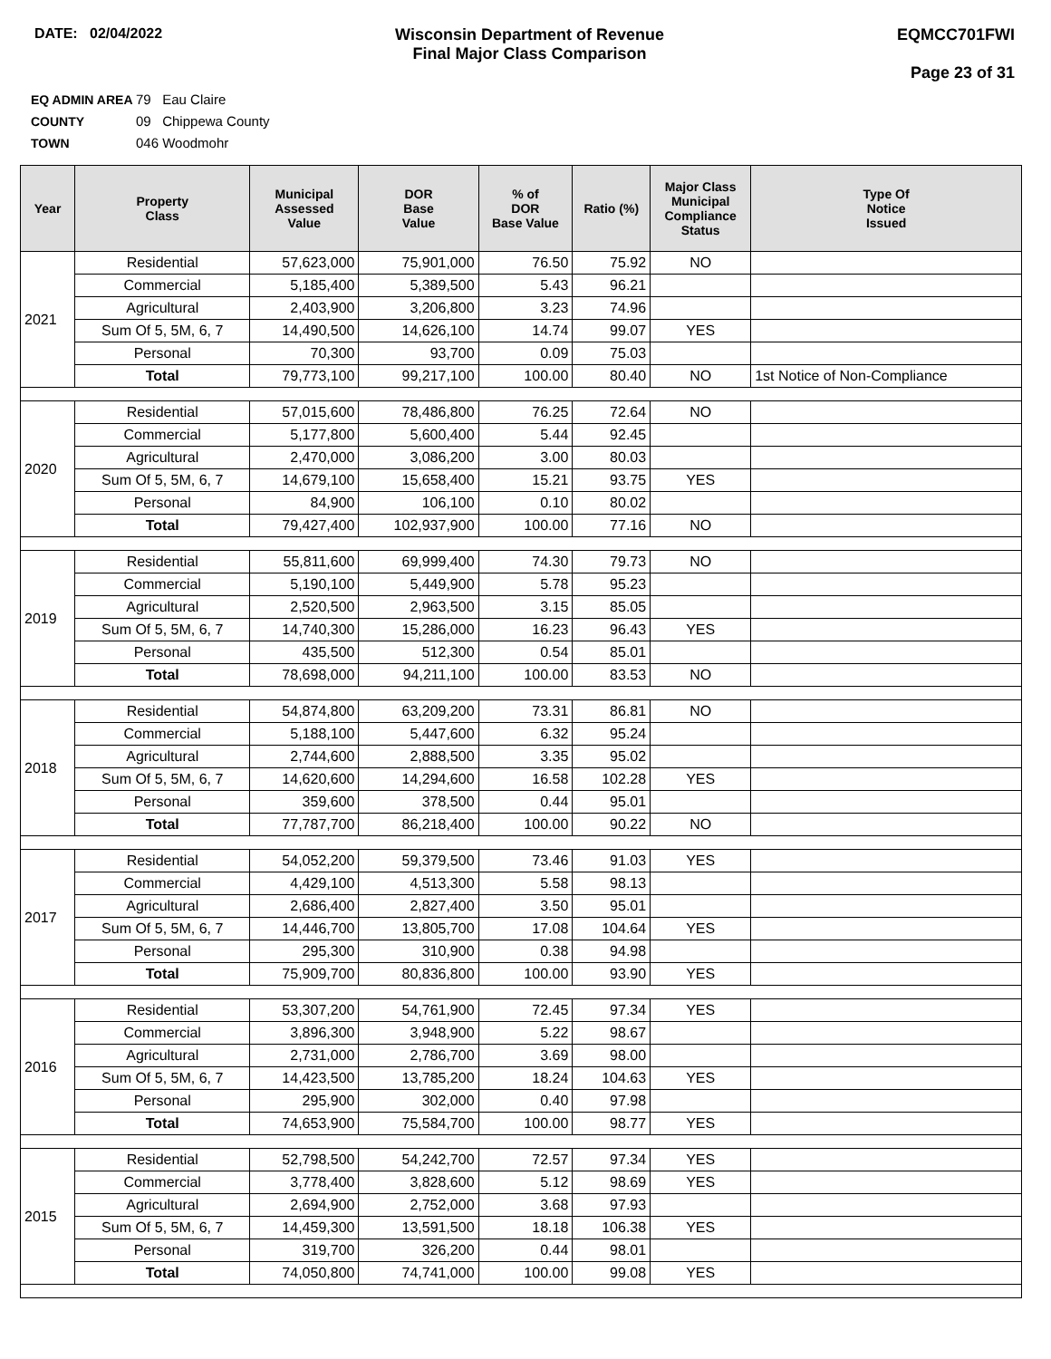DATE: 02/04/2022 Wisconsin Department of Revenue
Final Major Class Comparison
EQMCC701FWI
Page 23 of 31
EQ ADMIN AREA 79 Eau Claire
COUNTY 09 Chippewa County
TOWN 046 Woodmohr
| Year | Property Class | Municipal Assessed Value | DOR Base Value | % of DOR Base Value | Ratio (%) | Major Class Municipal Compliance Status | Type Of Notice Issued |
| --- | --- | --- | --- | --- | --- | --- | --- |
| 2021 | Residential | 57,623,000 | 75,901,000 | 76.50 | 75.92 | NO | |
| | Commercial | 5,185,400 | 5,389,500 | 5.43 | 96.21 | | |
| | Agricultural | 2,403,900 | 3,206,800 | 3.23 | 74.96 | | |
| | Sum Of 5, 5M, 6, 7 | 14,490,500 | 14,626,100 | 14.74 | 99.07 | YES | |
| | Personal | 70,300 | 93,700 | 0.09 | 75.03 | | |
| | Total | 79,773,100 | 99,217,100 | 100.00 | 80.40 | NO | 1st Notice of Non-Compliance |
| 2020 | Residential | 57,015,600 | 78,486,800 | 76.25 | 72.64 | NO | |
| | Commercial | 5,177,800 | 5,600,400 | 5.44 | 92.45 | | |
| | Agricultural | 2,470,000 | 3,086,200 | 3.00 | 80.03 | | |
| | Sum Of 5, 5M, 6, 7 | 14,679,100 | 15,658,400 | 15.21 | 93.75 | YES | |
| | Personal | 84,900 | 106,100 | 0.10 | 80.02 | | |
| | Total | 79,427,400 | 102,937,900 | 100.00 | 77.16 | NO | |
| 2019 | Residential | 55,811,600 | 69,999,400 | 74.30 | 79.73 | NO | |
| | Commercial | 5,190,100 | 5,449,900 | 5.78 | 95.23 | | |
| | Agricultural | 2,520,500 | 2,963,500 | 3.15 | 85.05 | | |
| | Sum Of 5, 5M, 6, 7 | 14,740,300 | 15,286,000 | 16.23 | 96.43 | YES | |
| | Personal | 435,500 | 512,300 | 0.54 | 85.01 | | |
| | Total | 78,698,000 | 94,211,100 | 100.00 | 83.53 | NO | |
| 2018 | Residential | 54,874,800 | 63,209,200 | 73.31 | 86.81 | NO | |
| | Commercial | 5,188,100 | 5,447,600 | 6.32 | 95.24 | | |
| | Agricultural | 2,744,600 | 2,888,500 | 3.35 | 95.02 | | |
| | Sum Of 5, 5M, 6, 7 | 14,620,600 | 14,294,600 | 16.58 | 102.28 | YES | |
| | Personal | 359,600 | 378,500 | 0.44 | 95.01 | | |
| | Total | 77,787,700 | 86,218,400 | 100.00 | 90.22 | NO | |
| 2017 | Residential | 54,052,200 | 59,379,500 | 73.46 | 91.03 | YES | |
| | Commercial | 4,429,100 | 4,513,300 | 5.58 | 98.13 | | |
| | Agricultural | 2,686,400 | 2,827,400 | 3.50 | 95.01 | | |
| | Sum Of 5, 5M, 6, 7 | 14,446,700 | 13,805,700 | 17.08 | 104.64 | YES | |
| | Personal | 295,300 | 310,900 | 0.38 | 94.98 | | |
| | Total | 75,909,700 | 80,836,800 | 100.00 | 93.90 | YES | |
| 2016 | Residential | 53,307,200 | 54,761,900 | 72.45 | 97.34 | YES | |
| | Commercial | 3,896,300 | 3,948,900 | 5.22 | 98.67 | | |
| | Agricultural | 2,731,000 | 2,786,700 | 3.69 | 98.00 | | |
| | Sum Of 5, 5M, 6, 7 | 14,423,500 | 13,785,200 | 18.24 | 104.63 | YES | |
| | Personal | 295,900 | 302,000 | 0.40 | 97.98 | | |
| | Total | 74,653,900 | 75,584,700 | 100.00 | 98.77 | YES | |
| 2015 | Residential | 52,798,500 | 54,242,700 | 72.57 | 97.34 | YES | |
| | Commercial | 3,778,400 | 3,828,600 | 5.12 | 98.69 | YES | |
| | Agricultural | 2,694,900 | 2,752,000 | 3.68 | 97.93 | | |
| | Sum Of 5, 5M, 6, 7 | 14,459,300 | 13,591,500 | 18.18 | 106.38 | YES | |
| | Personal | 319,700 | 326,200 | 0.44 | 98.01 | | |
| | Total | 74,050,800 | 74,741,000 | 100.00 | 99.08 | YES | |